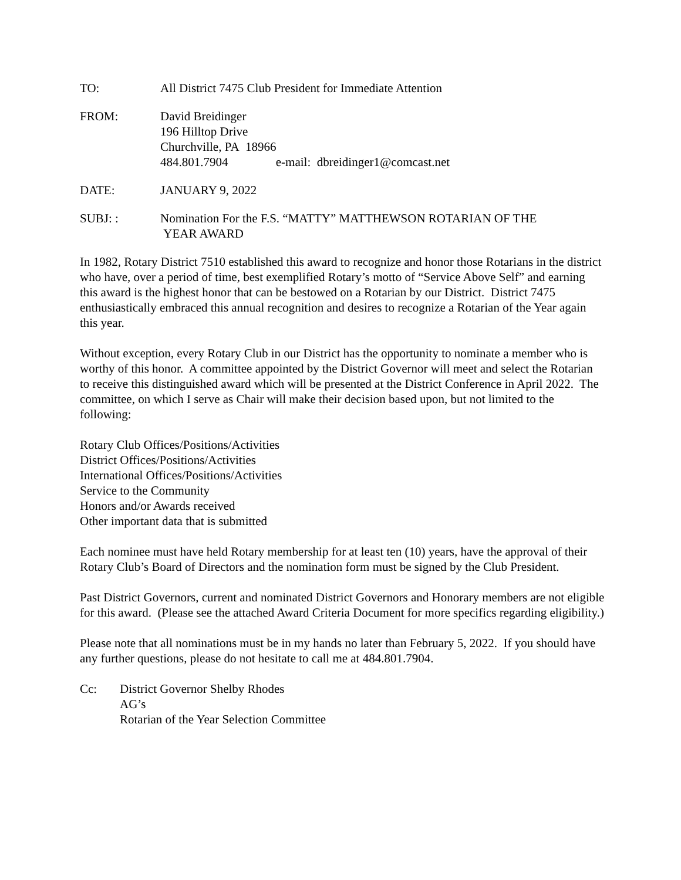TO: All District 7475 Club President for Immediate Attention
FROM: David Breidinger
196 Hilltop Drive
Churchville, PA 18966
484.801.7904 e-mail: dbreidinger1@comcast.net
DATE: JANUARY 9, 2022
SUBJ: : Nomination For the F.S. “MATTY” MATTHEWSON ROTARIAN OF THE
YEAR AWARD
In 1982, Rotary District 7510 established this award to recognize and honor those Rotarians in the district who have, over a period of time, best exemplified Rotary’s motto of “Service Above Self” and earning this award is the highest honor that can be bestowed on a Rotarian by our District. District 7475 enthusiastically embraced this annual recognition and desires to recognize a Rotarian of the Year again this year.
Without exception, every Rotary Club in our District has the opportunity to nominate a member who is worthy of this honor. A committee appointed by the District Governor will meet and select the Rotarian to receive this distinguished award which will be presented at the District Conference in April 2022. The committee, on which I serve as Chair will make their decision based upon, but not limited to the following:
Rotary Club Offices/Positions/Activities
District Offices/Positions/Activities
International Offices/Positions/Activities
Service to the Community
Honors and/or Awards received
Other important data that is submitted
Each nominee must have held Rotary membership for at least ten (10) years, have the approval of their Rotary Club’s Board of Directors and the nomination form must be signed by the Club President.
Past District Governors, current and nominated District Governors and Honorary members are not eligible for this award. (Please see the attached Award Criteria Document for more specifics regarding eligibility.)
Please note that all nominations must be in my hands no later than February 5, 2022. If you should have any further questions, please do not hesitate to call me at 484.801.7904.
Cc: District Governor Shelby Rhodes
AG’s
Rotarian of the Year Selection Committee